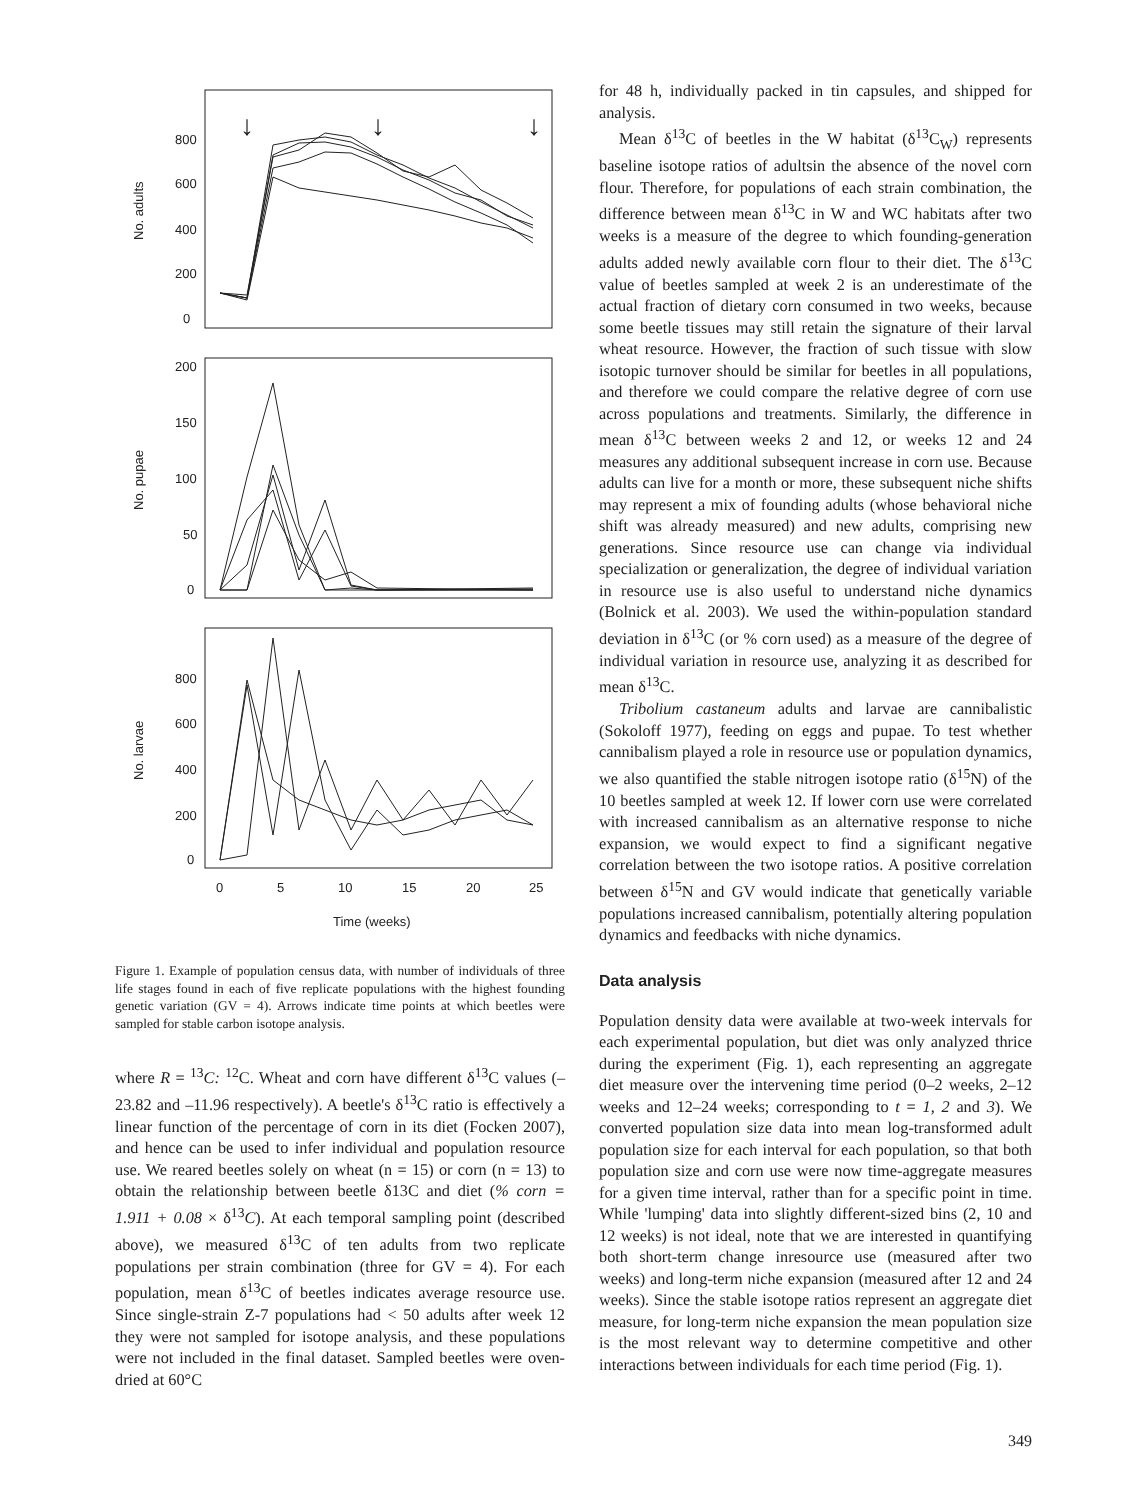800
600
400
200
0
200
150
100
50
0
800
600
400
200
0
0
5
10
15
20
25
Time (weeks)
No. adults
No. pupae
No. larvae
↓
↓
↓
Figure 1. Example of population census data, with number of individuals of three life stages found in each of five replicate populations with the highest founding genetic variation (GV = 4). Arrows indicate time points at which beetles were sampled for stable carbon isotope analysis.
where R = <sup>13</sup>C: <sup>12</sup>C. Wheat and corn have different δ<sup>13</sup>C values (–23.82 and –11.96 respectively). A beetle's δ<sup>13</sup>C ratio is effectively a linear function of the percentage of corn in its diet (Focken 2007), and hence can be used to infer individual and population resource use. We reared beetles solely on wheat (n = 15) or corn (n = 13) to obtain the relationship between beetle δ13C and diet (% corn = 1.911 + 0.08 × δ<sup>13</sup>C). At each temporal sampling point (described above), we measured δ<sup>13</sup>C of ten adults from two replicate populations per strain combination (three for GV = 4). For each population, mean δ<sup>13</sup>C of beetles indicates average resource use. Since single-strain Z-7 populations had < 50 adults after week 12 they were not sampled for isotope analysis, and these populations were not included in the final dataset. Sampled beetles were oven-dried at 60°C
for 48 h, individually packed in tin capsules, and shipped for analysis.
Mean δ<sup>13</sup>C of beetles in the W habitat (δ<sup>13</sup>C<sub>W</sub>) represents baseline isotope ratios of adultsin the absence of the novel corn flour. Therefore, for populations of each strain combination, the difference between mean δ<sup>13</sup>C in W and WC habitats after two weeks is a measure of the degree to which founding-generation adults added newly available corn flour to their diet. The δ<sup>13</sup>C value of beetles sampled at week 2 is an underestimate of the actual fraction of dietary corn consumed in two weeks, because some beetle tissues may still retain the signature of their larval wheat resource. However, the fraction of such tissue with slow isotopic turnover should be similar for beetles in all populations, and therefore we could compare the relative degree of corn use across populations and treatments. Similarly, the difference in mean δ<sup>13</sup>C between weeks 2 and 12, or weeks 12 and 24 measures any additional subsequent increase in corn use. Because adults can live for a month or more, these subsequent niche shifts may represent a mix of founding adults (whose behavioral niche shift was already measured) and new adults, comprising new generations. Since resource use can change via individual specialization or generalization, the degree of individual variation in resource use is also useful to understand niche dynamics (Bolnick et al. 2003). We used the within-population standard deviation in δ<sup>13</sup>C (or % corn used) as a measure of the degree of individual variation in resource use, analyzing it as described for mean δ<sup>13</sup>C.
Tribolium castaneum adults and larvae are cannibalistic (Sokoloff 1977), feeding on eggs and pupae. To test whether cannibalism played a role in resource use or population dynamics, we also quantified the stable nitrogen isotope ratio (δ<sup>15</sup>N) of the 10 beetles sampled at week 12. If lower corn use were correlated with increased cannibalism as an alternative response to niche expansion, we would expect to find a significant negative correlation between the two isotope ratios. A positive correlation between δ<sup>15</sup>N and GV would indicate that genetically variable populations increased cannibalism, potentially altering population dynamics and feedbacks with niche dynamics.
Data analysis
Population density data were available at two-week intervals for each experimental population, but diet was only analyzed thrice during the experiment (Fig. 1), each representing an aggregate diet measure over the intervening time period (0–2 weeks, 2–12 weeks and 12–24 weeks; corresponding to t = 1, 2 and 3). We converted population size data into mean log-transformed adult population size for each interval for each population, so that both population size and corn use were now time-aggregate measures for a given time interval, rather than for a specific point in time. While 'lumping' data into slightly different-sized bins (2, 10 and 12 weeks) is not ideal, note that we are interested in quantifying both short-term change inresource use (measured after two weeks) and long-term niche expansion (measured after 12 and 24 weeks). Since the stable isotope ratios represent an aggregate diet measure, for long-term niche expansion the mean population size is the most relevant way to determine competitive and other interactions between individuals for each time period (Fig. 1).
349